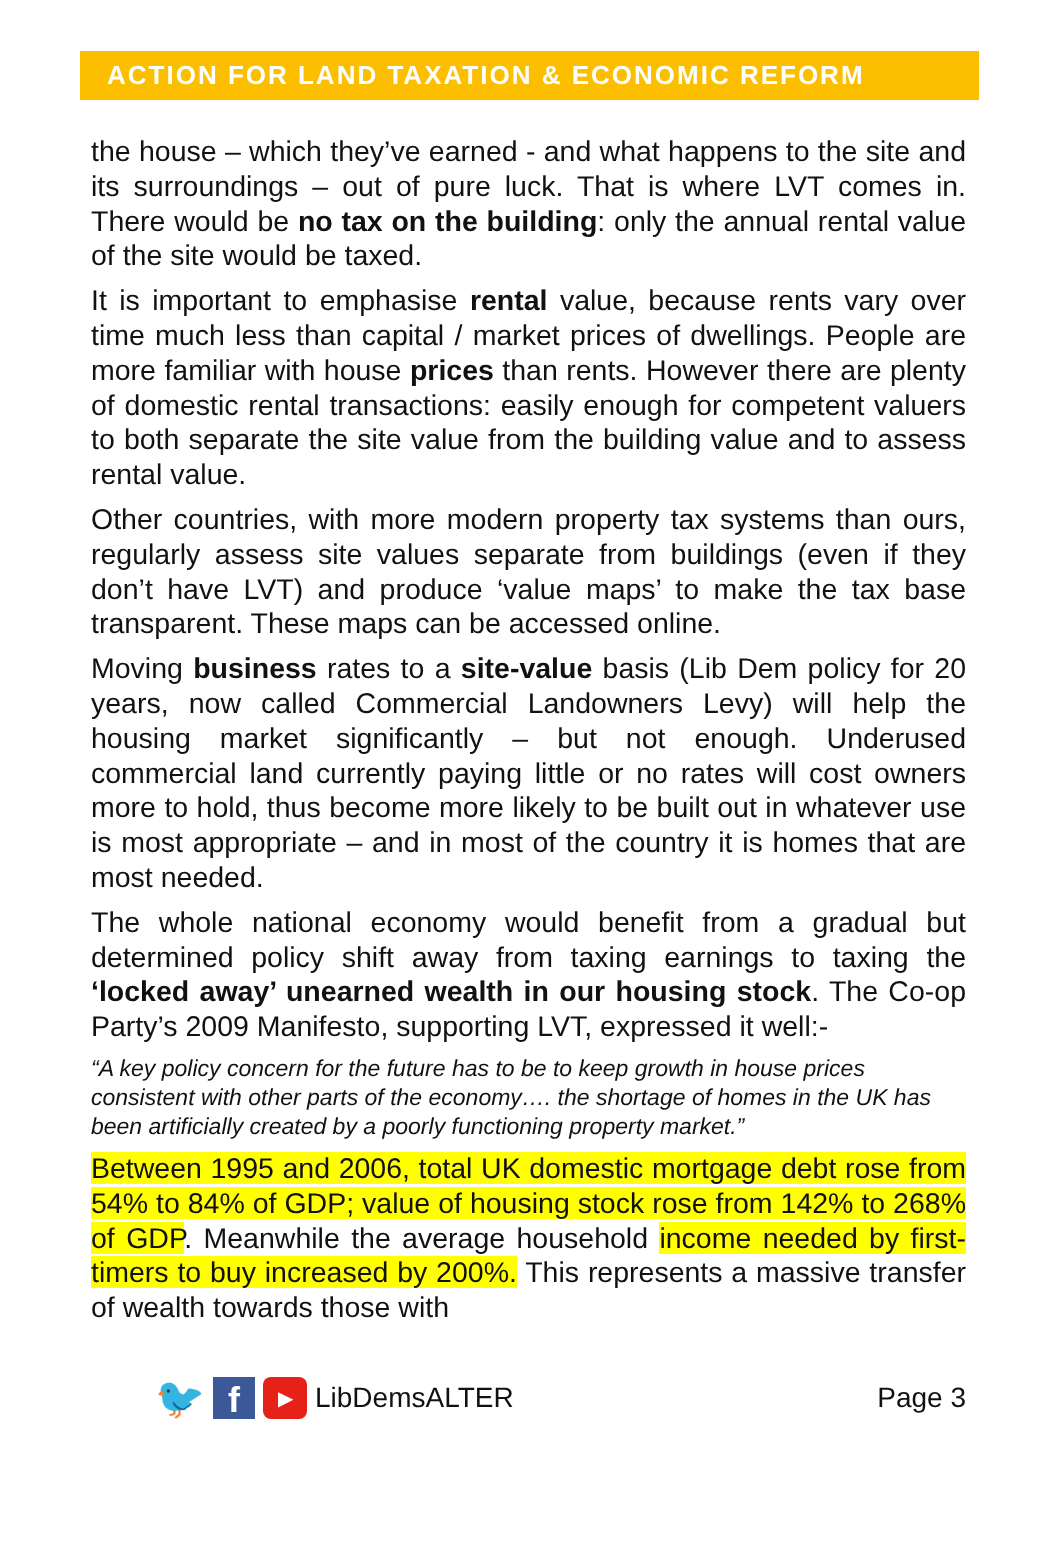ACTION FOR LAND TAXATION & ECONOMIC REFORM
the house – which they’ve earned - and what happens to the site and its surroundings – out of pure luck. That is where LVT comes in. There would be no tax on the building: only the annual rental value of the site would be taxed.
It is important to emphasise rental value, because rents vary over time much less than capital / market prices of dwellings. People are more familiar with house prices than rents. However there are plenty of domestic rental transactions: easily enough for competent valuers to both separate the site value from the building value and to assess rental value.
Other countries, with more modern property tax systems than ours, regularly assess site values separate from buildings (even if they don’t have LVT) and produce ‘value maps’ to make the tax base transparent. These maps can be accessed online.
Moving business rates to a site-value basis (Lib Dem policy for 20 years, now called Commercial Landowners Levy) will help the housing market significantly – but not enough. Underused commercial land currently paying little or no rates will cost owners more to hold, thus become more likely to be built out in whatever use is most appropriate – and in most of the country it is homes that are most needed.
The whole national economy would benefit from a gradual but determined policy shift away from taxing earnings to taxing the ‘locked away’ unearned wealth in our housing stock. The Co-op Party’s 2009 Manifesto, supporting LVT, expressed it well:-
“A key policy concern for the future has to be to keep growth in house prices consistent with other parts of the economy…. the shortage of homes in the UK has been artificially created by a poorly functioning property market.”
Between 1995 and 2006, total UK domestic mortgage debt rose from 54% to 84% of GDP; value of housing stock rose from 142% to 268% of GDP. Meanwhile the average household income needed by first-timers to buy increased by 200%. This represents a massive transfer of wealth towards those with
🐦 f ▶ LibDemsALTER Page 3